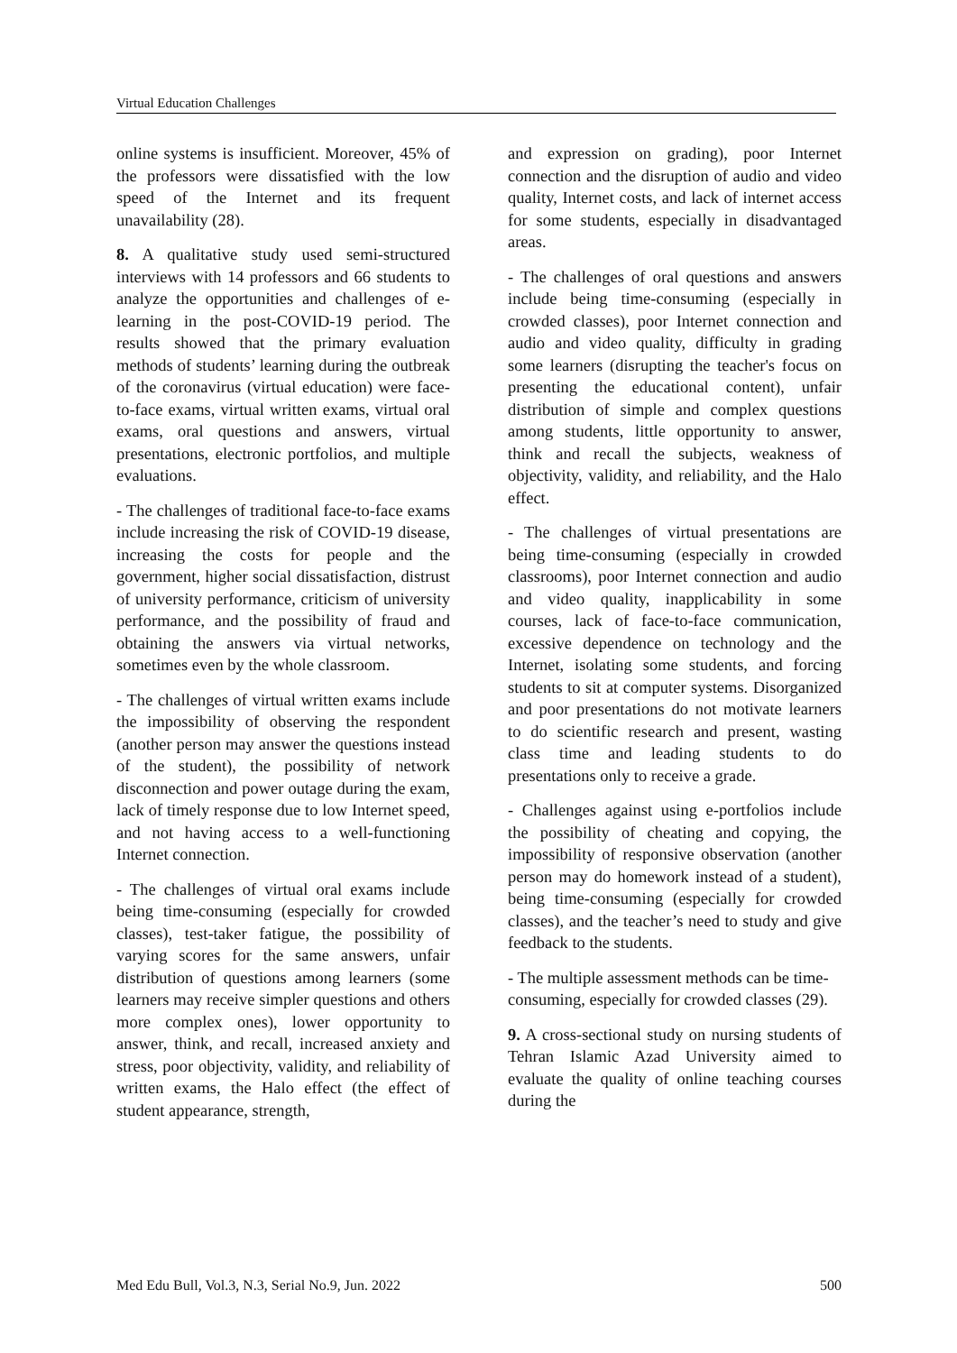Virtual Education Challenges
online systems is insufficient. Moreover, 45% of the professors were dissatisfied with the low speed of the Internet and its frequent unavailability (28).
8. A qualitative study used semi-structured interviews with 14 professors and 66 students to analyze the opportunities and challenges of e-learning in the post-COVID-19 period. The results showed that the primary evaluation methods of students’ learning during the outbreak of the coronavirus (virtual education) were face-to-face exams, virtual written exams, virtual oral exams, oral questions and answers, virtual presentations, electronic portfolios, and multiple evaluations.
- The challenges of traditional face-to-face exams include increasing the risk of COVID-19 disease, increasing the costs for people and the government, higher social dissatisfaction, distrust of university performance, criticism of university performance, and the possibility of fraud and obtaining the answers via virtual networks, sometimes even by the whole classroom.
- The challenges of virtual written exams include the impossibility of observing the respondent (another person may answer the questions instead of the student), the possibility of network disconnection and power outage during the exam, lack of timely response due to low Internet speed, and not having access to a well-functioning Internet connection.
- The challenges of virtual oral exams include being time-consuming (especially for crowded classes), test-taker fatigue, the possibility of varying scores for the same answers, unfair distribution of questions among learners (some learners may receive simpler questions and others more complex ones), lower opportunity to answer, think, and recall, increased anxiety and stress, poor objectivity, validity, and reliability of written exams, the Halo effect (the effect of student appearance, strength,
and expression on grading), poor Internet connection and the disruption of audio and video quality, Internet costs, and lack of internet access for some students, especially in disadvantaged areas.
- The challenges of oral questions and answers include being time-consuming (especially in crowded classes), poor Internet connection and audio and video quality, difficulty in grading some learners (disrupting the teacher's focus on presenting the educational content), unfair distribution of simple and complex questions among students, little opportunity to answer, think and recall the subjects, weakness of objectivity, validity, and reliability, and the Halo effect.
- The challenges of virtual presentations are being time-consuming (especially in crowded classrooms), poor Internet connection and audio and video quality, inapplicability in some courses, lack of face-to-face communication, excessive dependence on technology and the Internet, isolating some students, and forcing students to sit at computer systems. Disorganized and poor presentations do not motivate learners to do scientific research and present, wasting class time and leading students to do presentations only to receive a grade.
- Challenges against using e-portfolios include the possibility of cheating and copying, the impossibility of responsive observation (another person may do homework instead of a student), being time-consuming (especially for crowded classes), and the teacher’s need to study and give feedback to the students.
- The multiple assessment methods can be time-consuming, especially for crowded classes (29).
9. A cross-sectional study on nursing students of Tehran Islamic Azad University aimed to evaluate the quality of online teaching courses during the
Med Edu Bull, Vol.3, N.3, Serial No.9, Jun. 2022 500